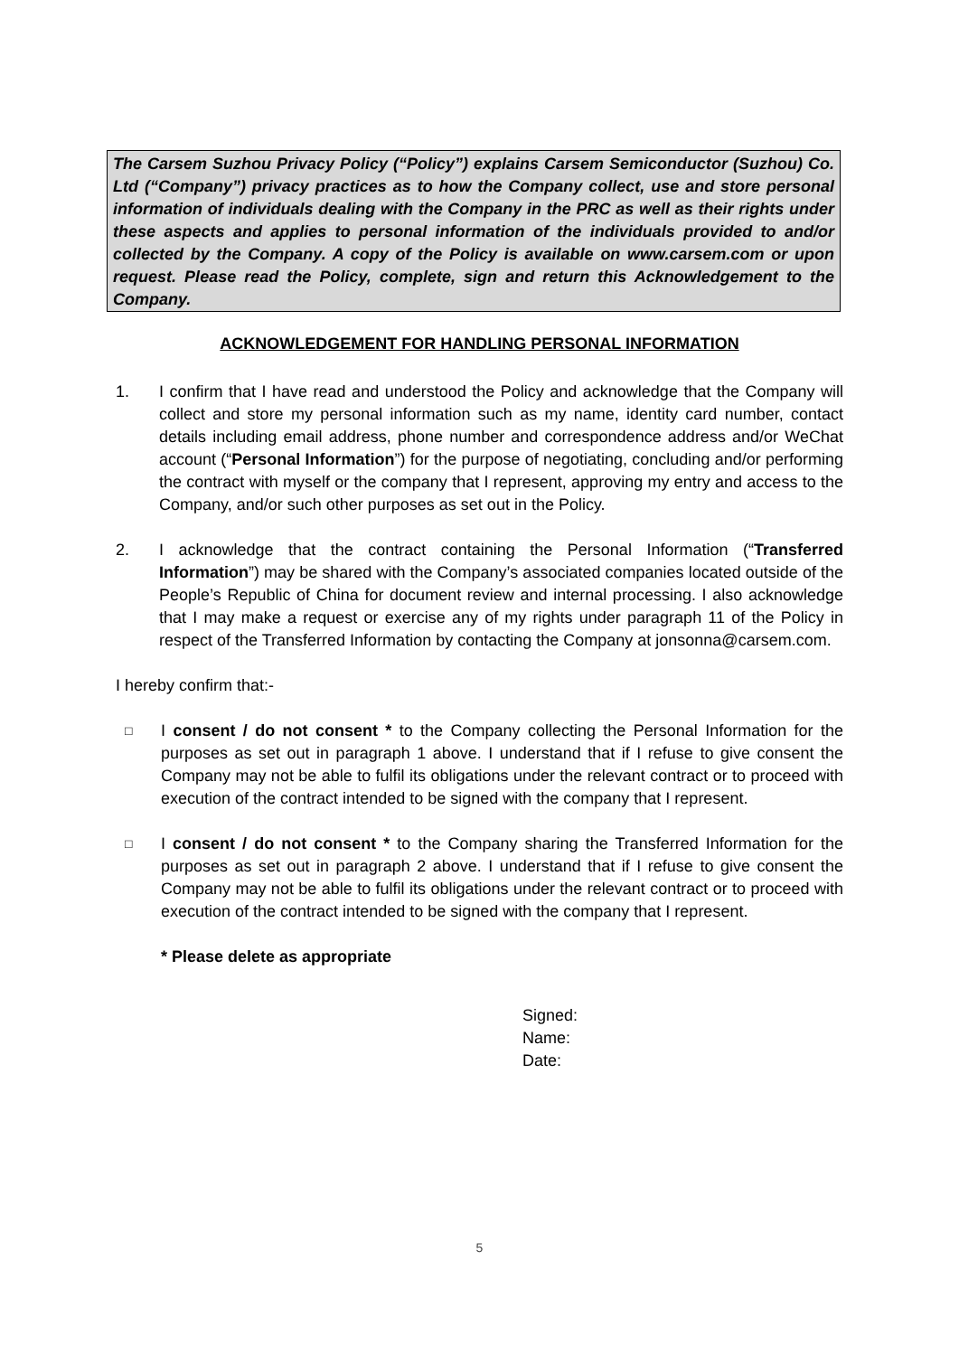The Carsem Suzhou Privacy Policy (“Policy”) explains Carsem Semiconductor (Suzhou) Co. Ltd (“Company”) privacy practices as to how the Company collect, use and store personal information of individuals dealing with the Company in the PRC as well as their rights under these aspects and applies to personal information of the individuals provided to and/or collected by the Company. A copy of the Policy is available on www.carsem.com or upon request. Please read the Policy, complete, sign and return this Acknowledgement to the Company.
ACKNOWLEDGEMENT FOR HANDLING PERSONAL INFORMATION
1. I confirm that I have read and understood the Policy and acknowledge that the Company will collect and store my personal information such as my name, identity card number, contact details including email address, phone number and correspondence address and/or WeChat account (“Personal Information”) for the purpose of negotiating, concluding and/or performing the contract with myself or the company that I represent, approving my entry and access to the Company, and/or such other purposes as set out in the Policy.
2. I acknowledge that the contract containing the Personal Information (“Transferred Information”) may be shared with the Company’s associated companies located outside of the People’s Republic of China for document review and internal processing. I also acknowledge that I may make a request or exercise any of my rights under paragraph 11 of the Policy in respect of the Transferred Information by contacting the Company at jonsonna@carsem.com.
I hereby confirm that:-
□
I consent / do not consent * to the Company collecting the Personal Information for the purposes as set out in paragraph 1 above. I understand that if I refuse to give consent the Company may not be able to fulfil its obligations under the relevant contract or to proceed with execution of the contract intended to be signed with the company that I represent.
□
I consent / do not consent * to the Company sharing the Transferred Information for the purposes as set out in paragraph 2 above. I understand that if I refuse to give consent the Company may not be able to fulfil its obligations under the relevant contract or to proceed with execution of the contract intended to be signed with the company that I represent.
* Please delete as appropriate
Signed:
Name:
Date:
5